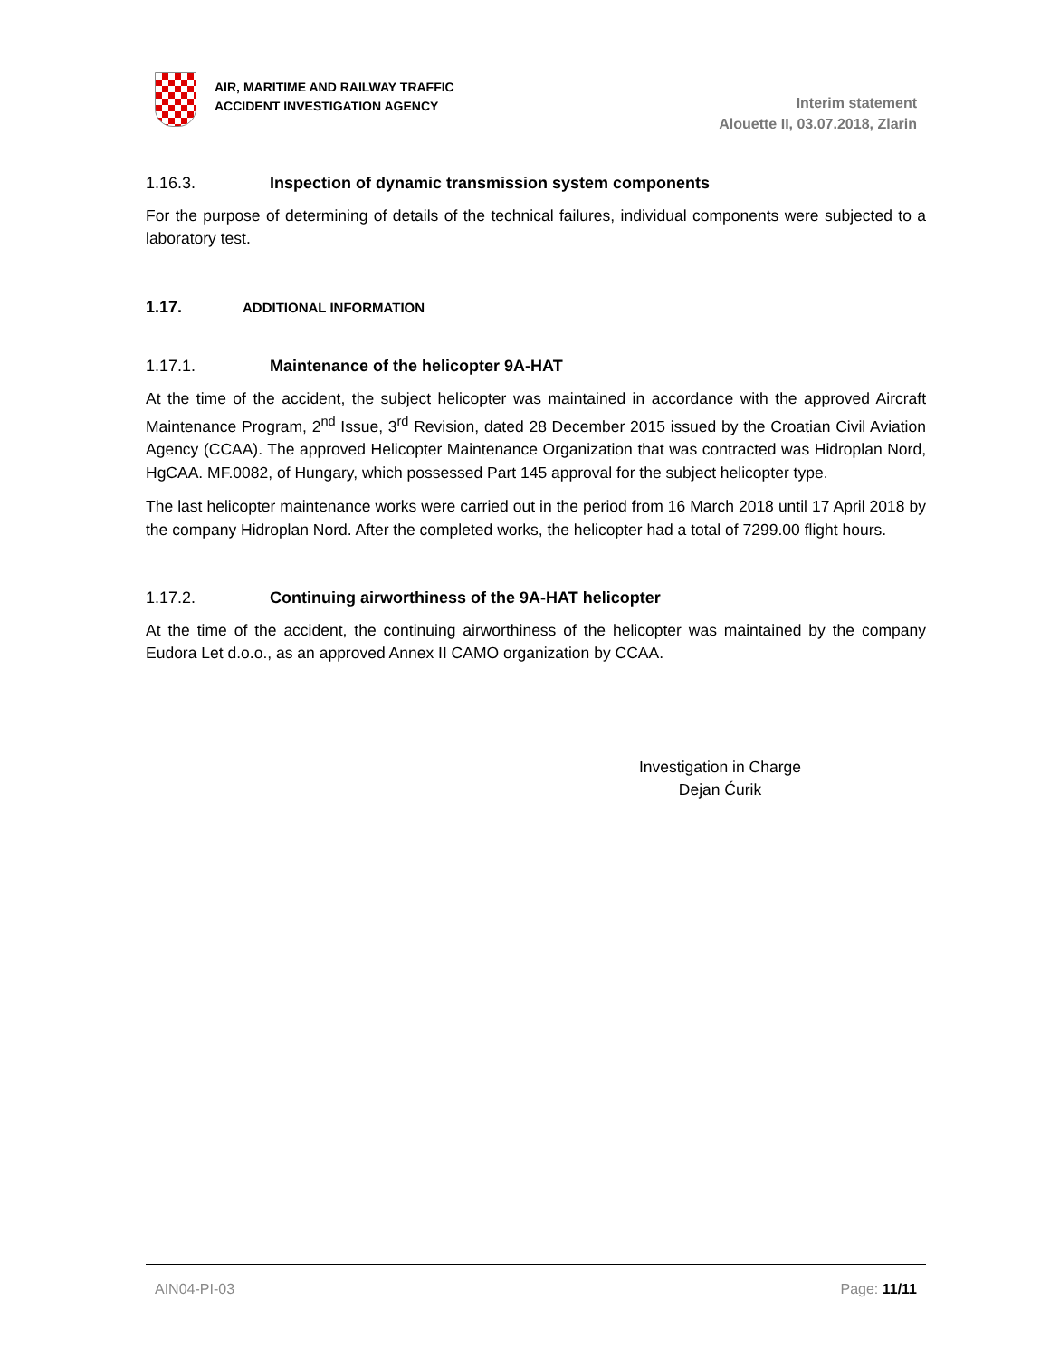AIR, MARITIME AND RAILWAY TRAFFIC
ACCIDENT INVESTIGATION AGENCY
Interim statement
Alouette II, 03.07.2018, Zlarin
1.16.3. Inspection of dynamic transmission system components
For the purpose of determining of details of the technical failures, individual components were subjected to a laboratory test.
1.17. ADDITIONAL INFORMATION
1.17.1. Maintenance of the helicopter 9A-HAT
At the time of the accident, the subject helicopter was maintained in accordance with the approved Aircraft Maintenance Program, 2<sup>nd</sup> Issue, 3<sup>rd</sup> Revision, dated 28 December 2015 issued by the Croatian Civil Aviation Agency (CCAA). The approved Helicopter Maintenance Organization that was contracted was Hidroplan Nord, HgCAA. MF.0082, of Hungary, which possessed Part 145 approval for the subject helicopter type.
The last helicopter maintenance works were carried out in the period from 16 March 2018 until 17 April 2018 by the company Hidroplan Nord. After the completed works, the helicopter had a total of 7299.00 flight hours.
1.17.2. Continuing airworthiness of the 9A-HAT helicopter
At the time of the accident, the continuing airworthiness of the helicopter was maintained by the company Eudora Let d.o.o., as an approved Annex II CAMO organization by CCAA.
Investigation in Charge
Dejan Ćurik
AIN04-PI-03 Page: 11/11